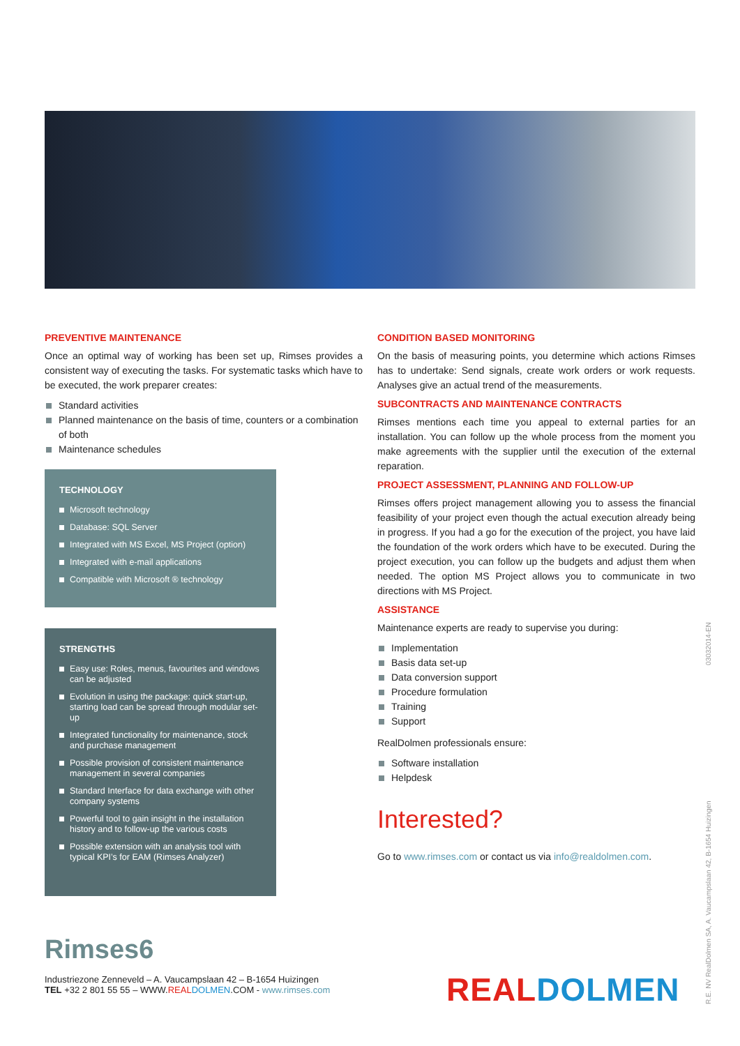PREVENTIVE MAINTENANCE
Once an optimal way of working has been set up, Rimses provides a consistent way of executing the tasks. For systematic tasks which have to be executed, the work preparer creates:
Standard activities
Planned maintenance on the basis of time, counters or a combination of both
Maintenance schedules
TECHNOLOGY
Microsoft technology
Database: SQL Server
Integrated with MS Excel, MS Project (option)
Integrated with e-mail applications
Compatible with Microsoft ® technology
STRENGTHS
Easy use: Roles, menus, favourites and windows can be adjusted
Evolution in using the package: quick start-up, starting load can be spread through modular set-up
Integrated functionality for maintenance, stock and purchase management
Possible provision of consistent maintenance management in several companies
Standard Interface for data exchange with other company systems
Powerful tool to gain insight in the installation history and to follow-up the various costs
Possible extension with an analysis tool with typical KPI’s for EAM (Rimses Analyzer)
CONDITION BASED MONITORING
On the basis of measuring points, you determine which actions Rimses has to undertake: Send signals, create work orders or work requests. Analyses give an actual trend of the measurements.
SUBCONTRACTS AND MAINTENANCE CONTRACTS
Rimses mentions each time you appeal to external parties for an installation. You can follow up the whole process from the moment you make agreements with the supplier until the execution of the external reparation.
PROJECT ASSESSMENT, PLANNING AND FOLLOW-UP
Rimses offers project management allowing you to assess the financial feasibility of your project even though the actual execution already being in progress. If you had a go for the execution of the project, you have laid the foundation of the work orders which have to be executed. During the project execution, you can follow up the budgets and adjust them when needed. The option MS Project allows you to communicate in two directions with MS Project.
ASSISTANCE
Maintenance experts are ready to supervise you during:
Implementation
Basis data set-up
Data conversion support
Procedure formulation
Training
Support
RealDolmen professionals ensure:
Software installation
Helpdesk
Interested?
Go to www.rimses.com or contact us via info@realdolmen.com.
Rimses6
Industriezone Zenneveld – A. Vaucampslaan 42 – B-1654 Huizingen
TEL +32 2 801 55 55 – WWW.REAL DOLMEN.COM - www.rimses.com
REAL DOLMEN R.E. NV RealDolmen SA, A. Vaucampslaan 42, B-1654 Huizingen 03032014-EN